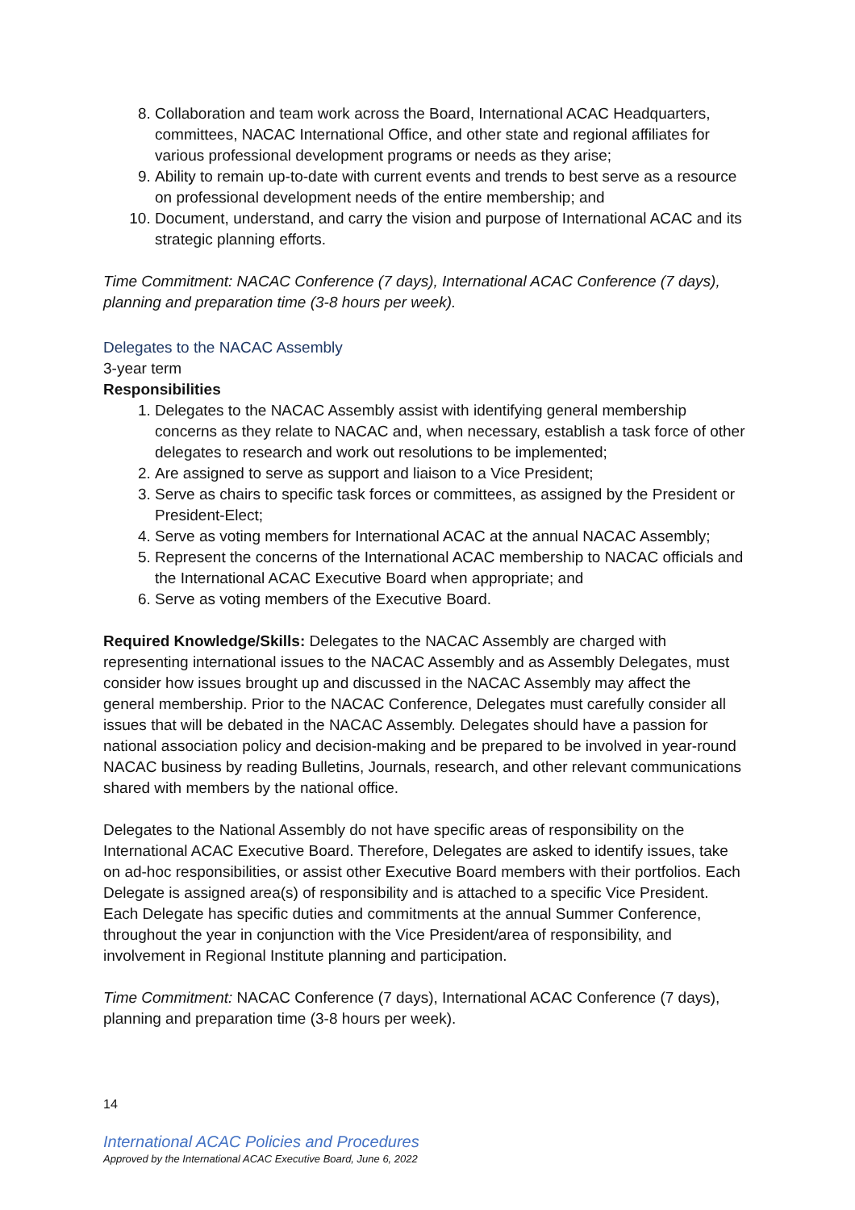8. Collaboration and team work across the Board, International ACAC Headquarters, committees, NACAC International Office, and other state and regional affiliates for various professional development programs or needs as they arise;
9. Ability to remain up-to-date with current events and trends to best serve as a resource on professional development needs of the entire membership; and
10. Document, understand, and carry the vision and purpose of International ACAC and its strategic planning efforts.
Time Commitment: NACAC Conference (7 days), International ACAC Conference (7 days), planning and preparation time (3-8 hours per week).
Delegates to the NACAC Assembly
3-year term
Responsibilities
1. Delegates to the NACAC Assembly assist with identifying general membership concerns as they relate to NACAC and, when necessary, establish a task force of other delegates to research and work out resolutions to be implemented;
2. Are assigned to serve as support and liaison to a Vice President;
3. Serve as chairs to specific task forces or committees, as assigned by the President or President-Elect;
4. Serve as voting members for International ACAC at the annual NACAC Assembly;
5. Represent the concerns of the International ACAC membership to NACAC officials and the International ACAC Executive Board when appropriate; and
6. Serve as voting members of the Executive Board.
Required Knowledge/Skills: Delegates to the NACAC Assembly are charged with representing international issues to the NACAC Assembly and as Assembly Delegates, must consider how issues brought up and discussed in the NACAC Assembly may affect the general membership. Prior to the NACAC Conference, Delegates must carefully consider all issues that will be debated in the NACAC Assembly. Delegates should have a passion for national association policy and decision-making and be prepared to be involved in year-round NACAC business by reading Bulletins, Journals, research, and other relevant communications shared with members by the national office.
Delegates to the National Assembly do not have specific areas of responsibility on the International ACAC Executive Board. Therefore, Delegates are asked to identify issues, take on ad-hoc responsibilities, or assist other Executive Board members with their portfolios. Each Delegate is assigned area(s) of responsibility and is attached to a specific Vice President. Each Delegate has specific duties and commitments at the annual Summer Conference, throughout the year in conjunction with the Vice President/area of responsibility, and involvement in Regional Institute planning and participation.
Time Commitment: NACAC Conference (7 days), International ACAC Conference (7 days), planning and preparation time (3-8 hours per week).
14
International ACAC Policies and Procedures
Approved by the International ACAC Executive Board, June 6, 2022